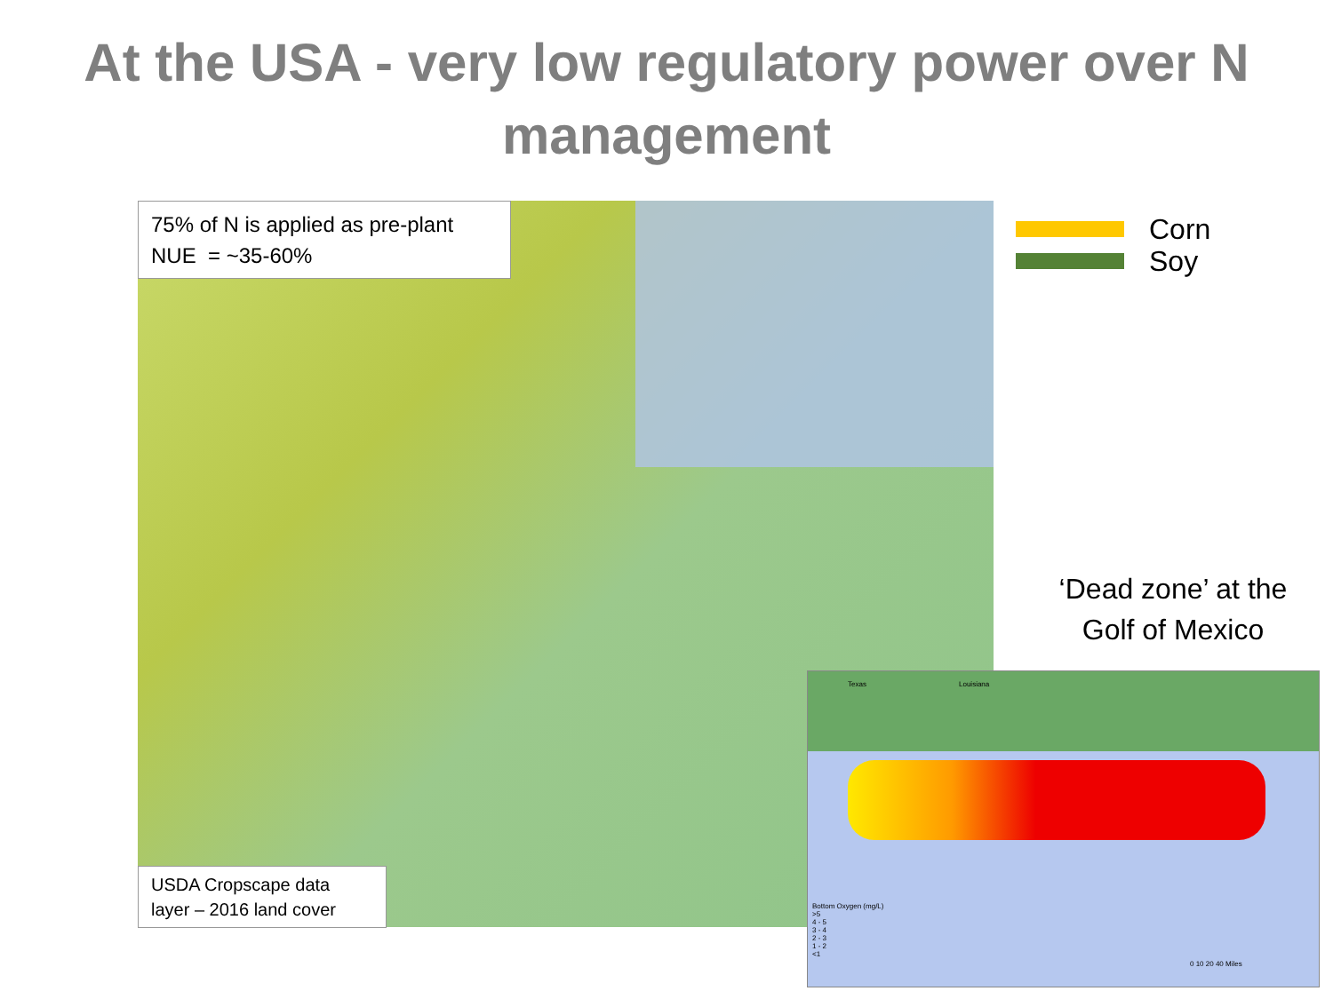At the USA - very low regulatory power over N management
75% of N is applied as pre-plant
NUE = ~35-60%
USDA Cropscape data layer – 2016 land cover
Corn
Soy
‘Dead zone’ at the Golf of Mexico
Texas Louisiana
Bottom Oxygen (mg/L)
>5
4 - 5
3 - 4
2 - 3
1 - 2
<1
0 10 20 40 Miles